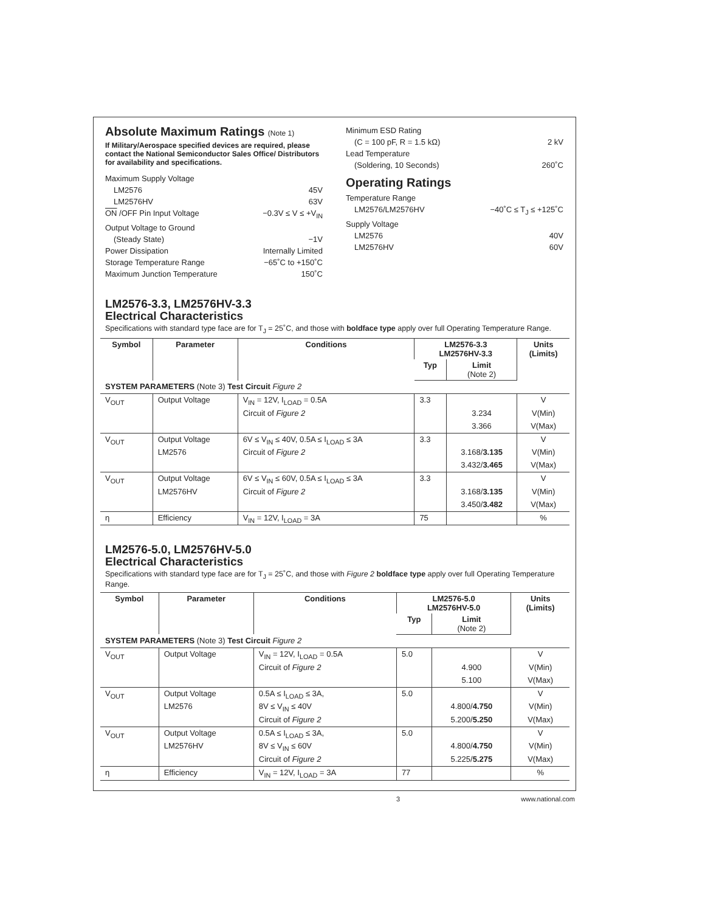Absolute Maximum Ratings (Note 1)
If Military/Aerospace specified devices are required, please contact the National Semiconductor Sales Office/ Distributors for availability and specifications.
Maximum Supply Voltage
LM2576 45V
LM2576HV 63V
ON /OFF Pin Input Voltage −0.3V ≤ V ≤ +V<sub>IN</sub>
Output Voltage to Ground
(Steady State) −1V
Power Dissipation Internally Limited
Storage Temperature Range −65˚C to +150˚C
Maximum Junction Temperature 150˚C
Minimum ESD Rating
(C = 100 pF, R = 1.5 kΩ) 2 kV
Lead Temperature
(Soldering, 10 Seconds) 260˚C
Operating Ratings
Temperature Range
LM2576/LM2576HV −40˚C ≤ T<sub>J</sub> ≤ +125˚C
Supply Voltage
LM2576 40V
LM2576HV 60V
LM2576-3.3, LM2576HV-3.3
Electrical Characteristics
Specifications with standard type face are for T<sub>J</sub> = 25˚C, and those with boldface type apply over full Operating Temperature Range.
| Symbol | Parameter | Conditions | LM2576-3.3 LM2576HV-3.3 | | Units (Limits) |
| --- | --- | --- | --- | --- | --- |
| | | | Typ | Limit (Note 2) | |
| SYSTEM PARAMETERS (Note 3) Test Circuit Figure 2 | | | | | |
| V<sub>OUT</sub> | Output Voltage | V<sub>IN</sub> = 12V, I<sub>LOAD</sub> = 0.5A | 3.3 | | V |
| | | Circuit of Figure 2 | | 3.234 | V(Min) |
| | | | | 3.366 | V(Max) |
| V<sub>OUT</sub> | Output Voltage | 6V ≤ V<sub>IN</sub> ≤ 40V, 0.5A ≤ I<sub>LOAD</sub> ≤ 3A | 3.3 | | V |
| | LM2576 | Circuit of Figure 2 | | 3.168/ 3.135 | V(Min) |
| | | | | 3.432/ 3.465 | V(Max) |
| V<sub>OUT</sub> | Output Voltage | 6V ≤ V<sub>IN</sub> ≤ 60V, 0.5A ≤ I<sub>LOAD</sub> ≤ 3A | 3.3 | | V |
| | LM2576HV | Circuit of Figure 2 | | 3.168/ 3.135 | V(Min) |
| | | | | 3.450/ 3.482 | V(Max) |
| η | Efficiency | V<sub>IN</sub> = 12V, I<sub>LOAD</sub> = 3A | 75 | | % |
LM2576-5.0, LM2576HV-5.0
Electrical Characteristics
Specifications with standard type face are for T<sub>J</sub> = 25˚C, and those with Figure 2 boldface type apply over full Operating Temperature Range.
| Symbol | Parameter | Conditions | LM2576-5.0 LM2576HV-5.0 | | Units (Limits) |
| --- | --- | --- | --- | --- | --- |
| | | | Typ | Limit (Note 2) | |
| SYSTEM PARAMETERS (Note 3) Test Circuit Figure 2 | | | | | |
| V<sub>OUT</sub> | Output Voltage | V<sub>IN</sub> = 12V, I<sub>LOAD</sub> = 0.5A | 5.0 | | V |
| | | Circuit of Figure 2 | | 4.900 | V(Min) |
| | | | | 5.100 | V(Max) |
| V<sub>OUT</sub> | Output Voltage | 0.5A ≤ I<sub>LOAD</sub> ≤ 3A, | 5.0 | | V |
| | LM2576 | 8V ≤ V<sub>IN</sub> ≤ 40V | | 4.800/ 4.750 | V(Min) |
| | | Circuit of Figure 2 | | 5.200/ 5.250 | V(Max) |
| V<sub>OUT</sub> | Output Voltage | 0.5A ≤ I<sub>LOAD</sub> ≤ 3A, | 5.0 | | V |
| | LM2576HV | 8V ≤ V<sub>IN</sub> ≤ 60V | | 4.800/ 4.750 | V(Min) |
| | | Circuit of Figure 2 | | 5.225/ 5.275 | V(Max) |
| η | Efficiency | V<sub>IN</sub> = 12V, I<sub>LOAD</sub> = 3A | 77 | | % |
3 www.national.com